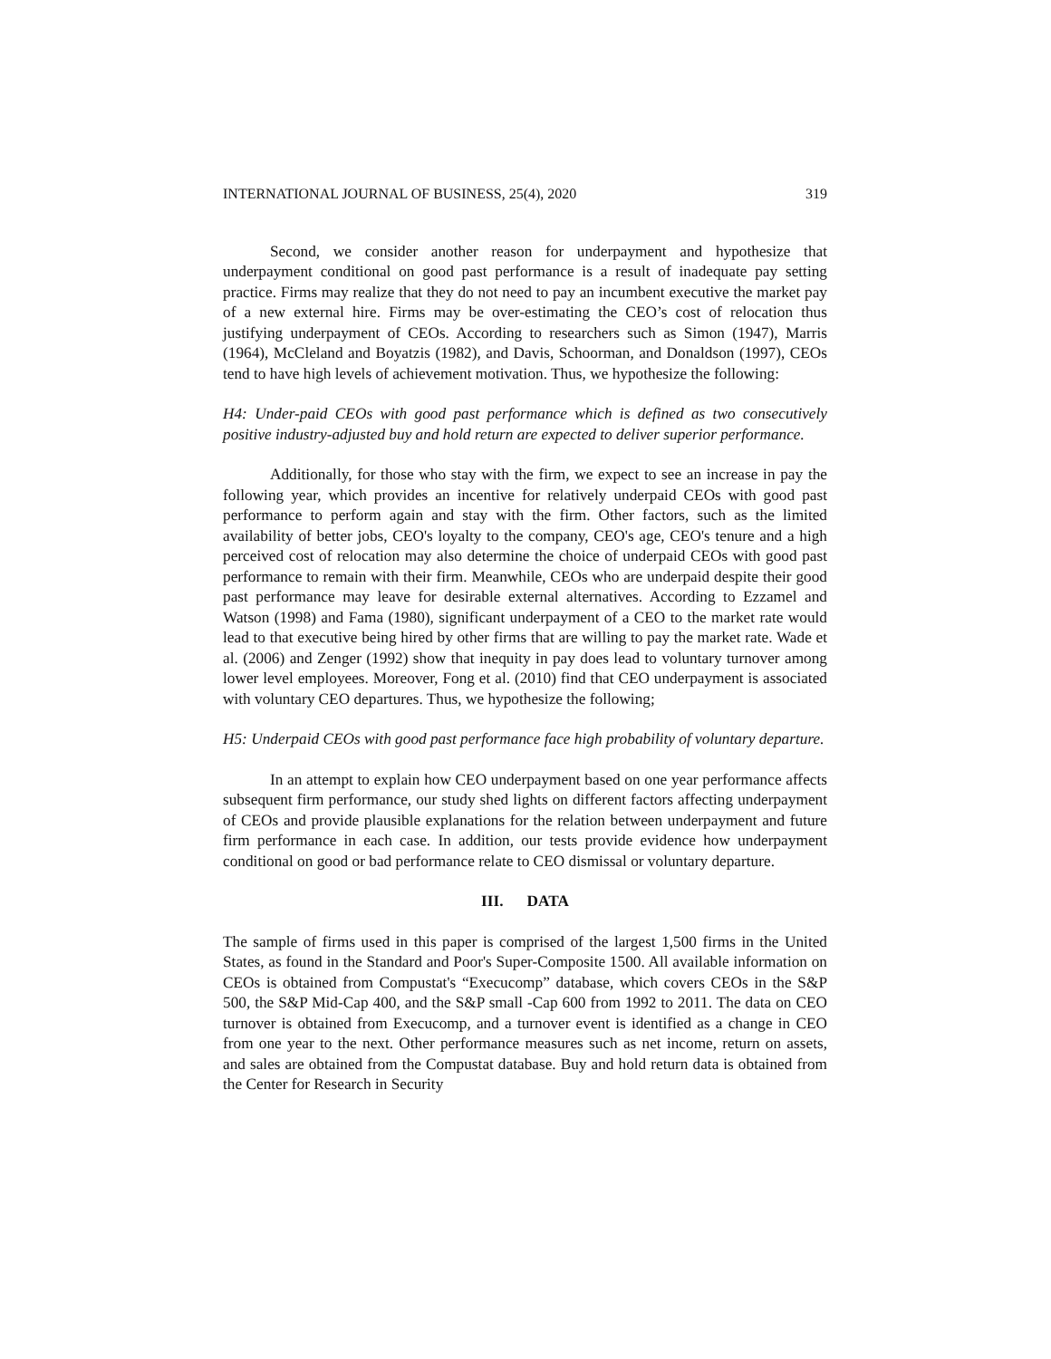INTERNATIONAL JOURNAL OF BUSINESS, 25(4), 2020 319
Second, we consider another reason for underpayment and hypothesize that underpayment conditional on good past performance is a result of inadequate pay setting practice. Firms may realize that they do not need to pay an incumbent executive the market pay of a new external hire. Firms may be over-estimating the CEO’s cost of relocation thus justifying underpayment of CEOs. According to researchers such as Simon (1947), Marris (1964), McCleland and Boyatzis (1982), and Davis, Schoorman, and Donaldson (1997), CEOs tend to have high levels of achievement motivation. Thus, we hypothesize the following:
H4: Under-paid CEOs with good past performance which is defined as two consecutively positive industry-adjusted buy and hold return are expected to deliver superior performance.
Additionally, for those who stay with the firm, we expect to see an increase in pay the following year, which provides an incentive for relatively underpaid CEOs with good past performance to perform again and stay with the firm. Other factors, such as the limited availability of better jobs, CEO's loyalty to the company, CEO's age, CEO's tenure and a high perceived cost of relocation may also determine the choice of underpaid CEOs with good past performance to remain with their firm. Meanwhile, CEOs who are underpaid despite their good past performance may leave for desirable external alternatives. According to Ezzamel and Watson (1998) and Fama (1980), significant underpayment of a CEO to the market rate would lead to that executive being hired by other firms that are willing to pay the market rate. Wade et al. (2006) and Zenger (1992) show that inequity in pay does lead to voluntary turnover among lower level employees. Moreover, Fong et al. (2010) find that CEO underpayment is associated with voluntary CEO departures. Thus, we hypothesize the following;
H5: Underpaid CEOs with good past performance face high probability of voluntary departure.
In an attempt to explain how CEO underpayment based on one year performance affects subsequent firm performance, our study shed lights on different factors affecting underpayment of CEOs and provide plausible explanations for the relation between underpayment and future firm performance in each case. In addition, our tests provide evidence how underpayment conditional on good or bad performance relate to CEO dismissal or voluntary departure.
III. DATA
The sample of firms used in this paper is comprised of the largest 1,500 firms in the United States, as found in the Standard and Poor's Super-Composite 1500. All available information on CEOs is obtained from Compustat's “Execucomp” database, which covers CEOs in the S&P 500, the S&P Mid-Cap 400, and the S&P small -Cap 600 from 1992 to 2011. The data on CEO turnover is obtained from Execucomp, and a turnover event is identified as a change in CEO from one year to the next. Other performance measures such as net income, return on assets, and sales are obtained from the Compustat database. Buy and hold return data is obtained from the Center for Research in Security